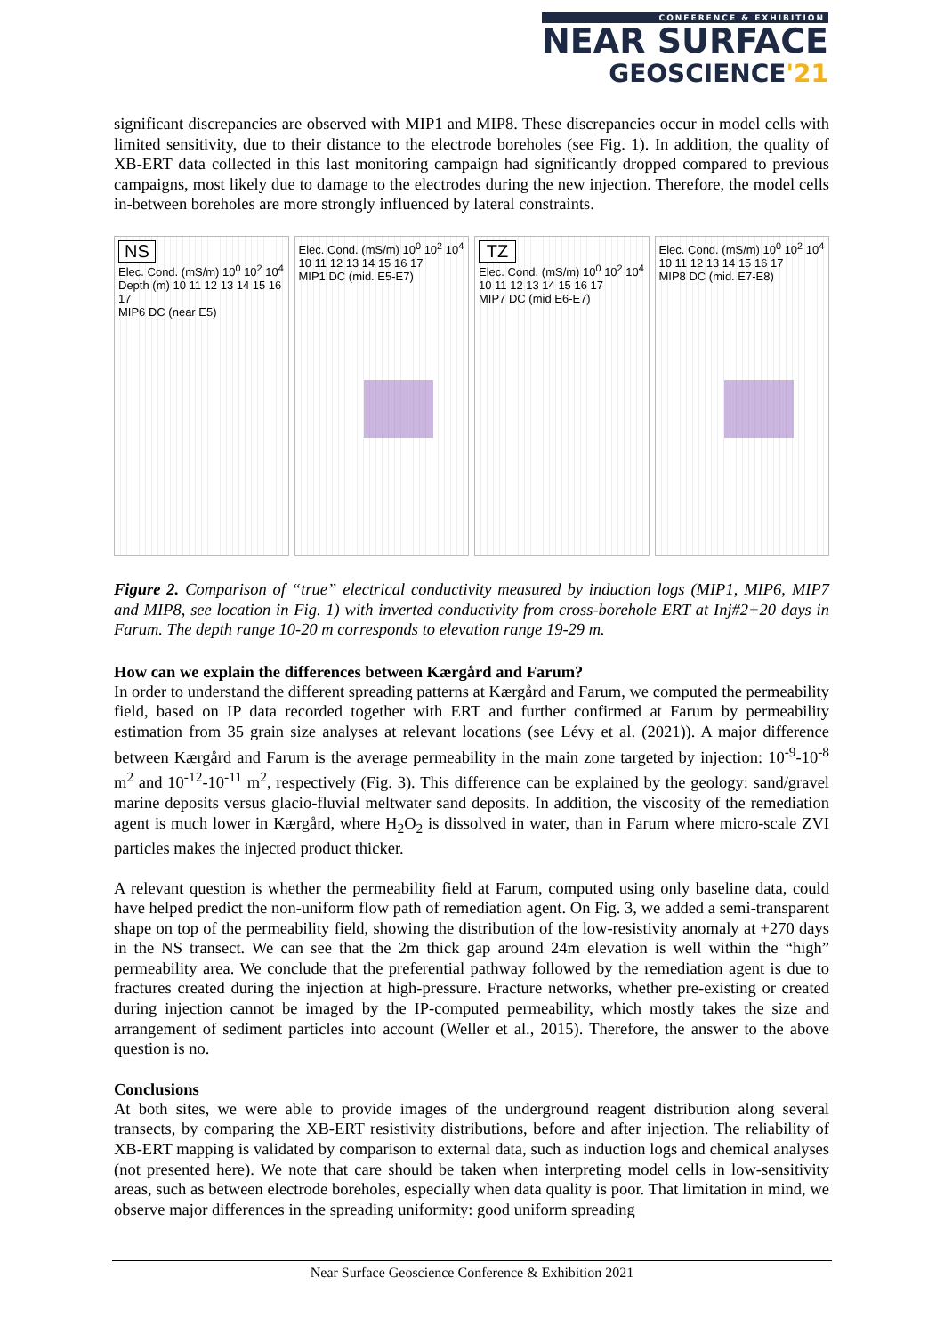CONFERENCE & EXHIBITION
NEAR SURFACE
GEOSCIENCE'21
significant discrepancies are observed with MIP1 and MIP8. These discrepancies occur in model cells with limited sensitivity, due to their distance to the electrode boreholes (see Fig. 1). In addition, the quality of XB-ERT data collected in this last monitoring campaign had significantly dropped compared to previous campaigns, most likely due to damage to the electrodes during the new injection. Therefore, the model cells in-between boreholes are more strongly influenced by lateral constraints.
NS
Elec. Cond. (mS/m) 10<sup>0</sup> 10<sup>2</sup> 10<sup>4</sup>
Depth (m) 10 11 12 13 14 15 16 17
MIP6 DC (near E5)
Elec. Cond. (mS/m) 10<sup>0</sup> 10<sup>2</sup> 10<sup>4</sup>
10 11 12 13 14 15 16 17
MIP1 DC (mid. E5-E7)
TZ
Elec. Cond. (mS/m) 10<sup>0</sup> 10<sup>2</sup> 10<sup>4</sup>
10 11 12 13 14 15 16 17
MIP7 DC (mid E6-E7)
Elec. Cond. (mS/m) 10<sup>0</sup> 10<sup>2</sup> 10<sup>4</sup>
10 11 12 13 14 15 16 17
MIP8 DC (mid. E7-E8)
Figure 2. Comparison of “true” electrical conductivity measured by induction logs (MIP1, MIP6, MIP7 and MIP8, see location in Fig. 1) with inverted conductivity from cross-borehole ERT at Inj#2+20 days in Farum. The depth range 10-20 m corresponds to elevation range 19-29 m.
How can we explain the differences between Kærgård and Farum?
In order to understand the different spreading patterns at Kærgård and Farum, we computed the permeability field, based on IP data recorded together with ERT and further confirmed at Farum by permeability estimation from 35 grain size analyses at relevant locations (see Lévy et al. (2021)). A major difference between Kærgård and Farum is the average permeability in the main zone targeted by injection: 10<sup>-9</sup>-10<sup>-8</sup> m<sup>2</sup> and 10<sup>-12</sup>-10<sup>-11</sup> m<sup>2</sup>, respectively (Fig. 3). This difference can be explained by the geology: sand/gravel marine deposits versus glacio-fluvial meltwater sand deposits. In addition, the viscosity of the remediation agent is much lower in Kærgård, where H<sub>2</sub>O<sub>2</sub> is dissolved in water, than in Farum where micro-scale ZVI particles makes the injected product thicker.
A relevant question is whether the permeability field at Farum, computed using only baseline data, could have helped predict the non-uniform flow path of remediation agent. On Fig. 3, we added a semi-transparent shape on top of the permeability field, showing the distribution of the low-resistivity anomaly at +270 days in the NS transect. We can see that the 2m thick gap around 24m elevation is well within the “high” permeability area. We conclude that the preferential pathway followed by the remediation agent is due to fractures created during the injection at high-pressure. Fracture networks, whether pre-existing or created during injection cannot be imaged by the IP-computed permeability, which mostly takes the size and arrangement of sediment particles into account (Weller et al., 2015). Therefore, the answer to the above question is no.
Conclusions
At both sites, we were able to provide images of the underground reagent distribution along several transects, by comparing the XB-ERT resistivity distributions, before and after injection. The reliability of XB-ERT mapping is validated by comparison to external data, such as induction logs and chemical analyses (not presented here). We note that care should be taken when interpreting model cells in low-sensitivity areas, such as between electrode boreholes, especially when data quality is poor. That limitation in mind, we observe major differences in the spreading uniformity: good uniform spreading
Near Surface Geoscience Conference & Exhibition 2021